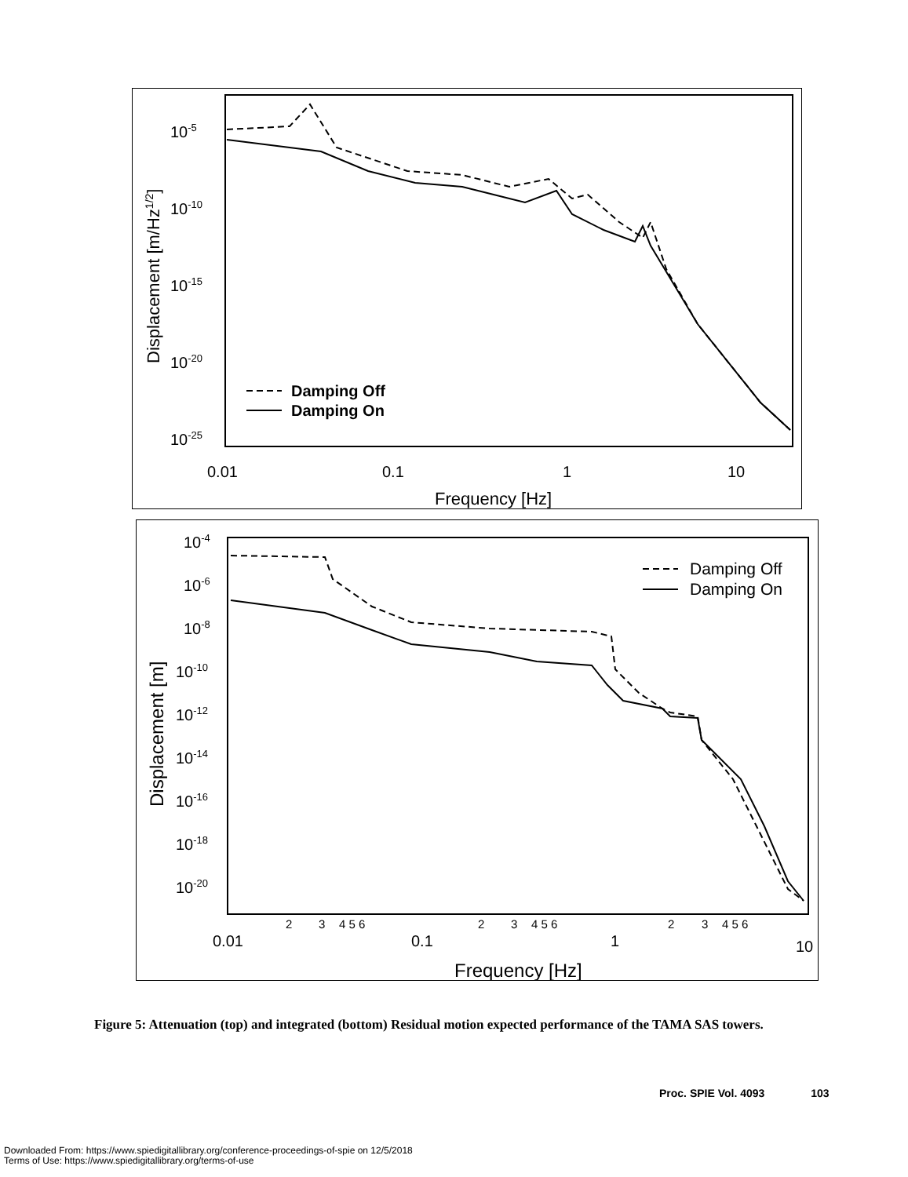10-5
10-10
10-15
10-20
10-25
0.01
0.1
1
10
Frequency [Hz]
Displacement [m/Hz1/2]
Damping Off
Damping On
10-4
10-6
10-8
10-10
10-12
10-14
10-16
10-18
10-20
2
3
4 5 6
2
3
4 5 6
2
3
4 5 6
0.01
0.1
1
10
Frequency [Hz]
Displacement [m]
Damping Off
Damping On
Figure 5: Attenuation (top) and integrated (bottom) Residual motion expected performance of the TAMA SAS towers.
Proc. SPIE Vol. 4093 103
Downloaded From: https://www.spiedigitallibrary.org/conference-proceedings-of-spie on 12/5/2018
Terms of Use: https://www.spiedigitallibrary.org/terms-of-use